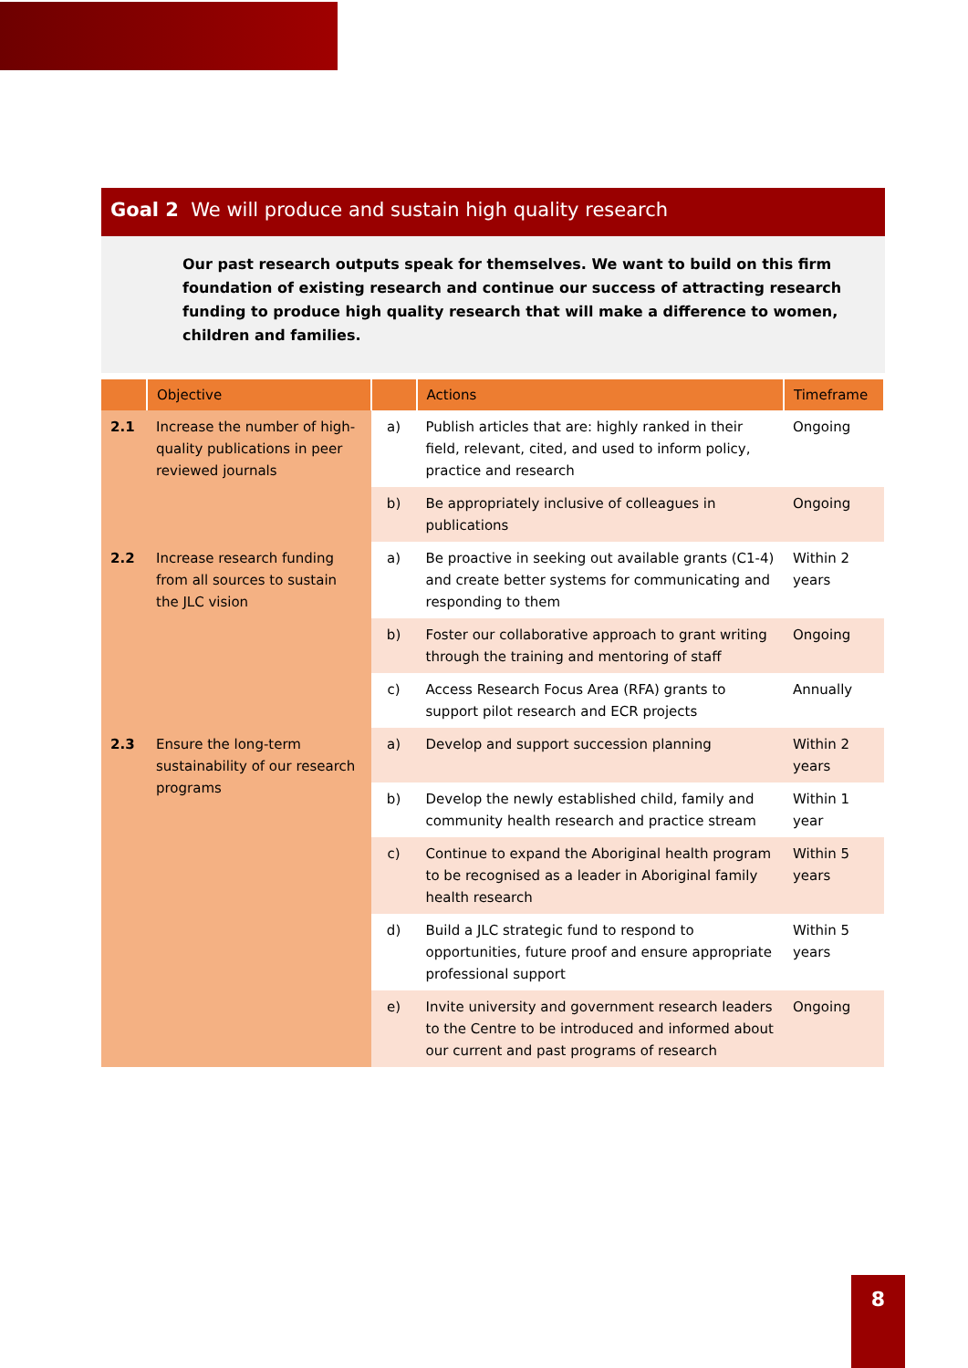Goal 2 We will produce and sustain high quality research
Our past research outputs speak for themselves. We want to build on this firm foundation of existing research and continue our success of attracting research funding to produce high quality research that will make a difference to women, children and families.
| | Objective | | Actions | Timeframe |
| --- | --- | --- | --- | --- |
| 2.1 | Increase the number of high-quality publications in peer reviewed journals | a) | Publish articles that are: highly ranked in their field, relevant, cited, and used to inform policy, practice and research | Ongoing |
| | | b) | Be appropriately inclusive of colleagues in publications | Ongoing |
| 2.2 | Increase research funding from all sources to sustain the JLC vision | a) | Be proactive in seeking out available grants (C1-4) and create better systems for communicating and responding to them | Within 2 years |
| | | b) | Foster our collaborative approach to grant writing through the training and mentoring of staff | Ongoing |
| | | c) | Access Research Focus Area (RFA) grants to support pilot research and ECR projects | Annually |
| 2.3 | Ensure the long-term sustainability of our research programs | a) | Develop and support succession planning | Within 2 years |
| | | b) | Develop the newly established child, family and community health research and practice stream | Within 1 year |
| | | c) | Continue to expand the Aboriginal health program to be recognised as a leader in Aboriginal family health research | Within 5 years |
| | | d) | Build a JLC strategic fund to respond to opportunities, future proof and ensure appropriate professional support | Within 5 years |
| | | e) | Invite university and government research leaders to the Centre to be introduced and informed about our current and past programs of research | Ongoing |
8